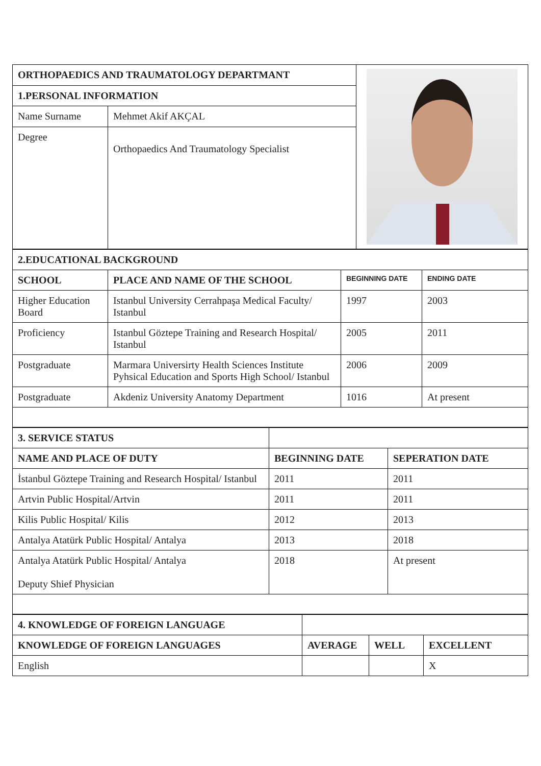| ORTHOPAEDICS AND TRAUMATOLOGY DEPARTMANT | | |
| 1.PERSONAL INFORMATION | | |
| Name Surname | Mehmet Akif AKÇAL | |
| Degree | Orthopaedics And Traumatology Specialist | |
| 2.EDUCATIONAL BACKGROUND | | | |
| --- | --- | --- | --- |
| SCHOOL | PLACE AND NAME OF THE SCHOOL | BEGINNING DATE | ENDING DATE |
| Higher Education Board | Istanbul University Cerrahpaşa Medical Faculty/ Istanbul | 1997 | 2003 |
| Proficiency | Istanbul Göztepe Training and Research Hospital/ Istanbul | 2005 | 2011 |
| Postgraduate | Marmara Universirty Health Sciences Institute Pyhsical Education and Sports High School/ Istanbul | 2006 | 2009 |
| Postgraduate | Akdeniz University Anatomy Department | 1016 | At present |
| 3. SERVICE STATUS | | |
| NAME AND PLACE OF DUTY | BEGINNING DATE | SEPERATION DATE |
| İstanbul Göztepe Training and Research Hospital/ Istanbul | 2011 | 2011 |
| Artvin Public Hospital/Artvin | 2011 | 2011 |
| Kilis Public Hospital/ Kilis | 2012 | 2013 |
| Antalya Atatürk Public Hospital/ Antalya | 2013 | 2018 |
| Antalya Atatürk Public Hospital/ Antalya Deputy Shief Physician | 2018 | At present |
| 4. KNOWLEDGE OF FOREIGN LANGUAGE | | | |
| KNOWLEDGE OF FOREIGN LANGUAGES | AVERAGE | WELL | EXCELLENT |
| English | | | X |